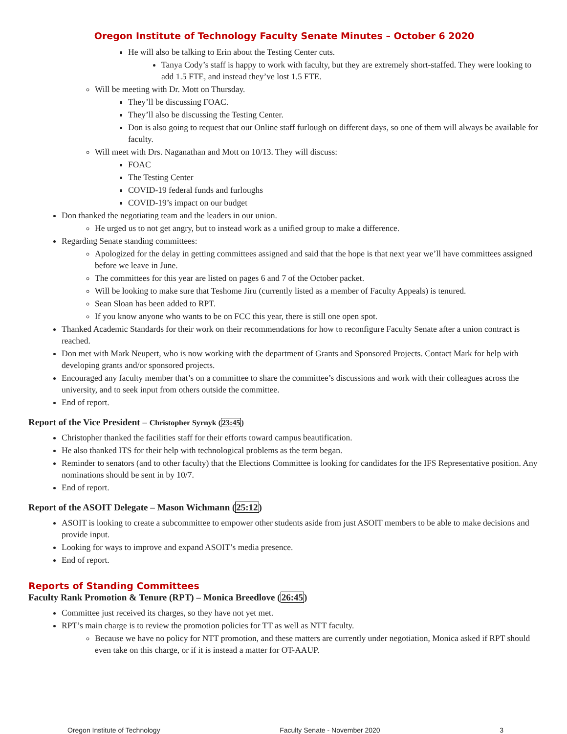Oregon Institute of Technology Faculty Senate Minutes – October 6 2020
He will also be talking to Erin about the Testing Center cuts.
Tanya Cody’s staff is happy to work with faculty, but they are extremely short-staffed. They were looking to add 1.5 FTE, and instead they’ve lost 1.5 FTE.
Will be meeting with Dr. Mott on Thursday.
They’ll be discussing FOAC.
They’ll also be discussing the Testing Center.
Don is also going to request that our Online staff furlough on different days, so one of them will always be available for faculty.
Will meet with Drs. Naganathan and Mott on 10/13. They will discuss:
FOAC
The Testing Center
COVID-19 federal funds and furloughs
COVID-19’s impact on our budget
Don thanked the negotiating team and the leaders in our union.
He urged us to not get angry, but to instead work as a unified group to make a difference.
Regarding Senate standing committees:
Apologized for the delay in getting committees assigned and said that the hope is that next year we’ll have committees assigned before we leave in June.
The committees for this year are listed on pages 6 and 7 of the October packet.
Will be looking to make sure that Teshome Jiru (currently listed as a member of Faculty Appeals) is tenured.
Sean Sloan has been added to RPT.
If you know anyone who wants to be on FCC this year, there is still one open spot.
Thanked Academic Standards for their work on their recommendations for how to reconfigure Faculty Senate after a union contract is reached.
Don met with Mark Neupert, who is now working with the department of Grants and Sponsored Projects. Contact Mark for help with developing grants and/or sponsored projects.
Encouraged any faculty member that’s on a committee to share the committee’s discussions and work with their colleagues across the university, and to seek input from others outside the committee.
End of report.
Report of the Vice President – Christopher Syrnyk (23:45)
Christopher thanked the facilities staff for their efforts toward campus beautification.
He also thanked ITS for their help with technological problems as the term began.
Reminder to senators (and to other faculty) that the Elections Committee is looking for candidates for the IFS Representative position. Any nominations should be sent in by 10/7.
End of report.
Report of the ASOIT Delegate – Mason Wichmann (25:12)
ASOIT is looking to create a subcommittee to empower other students aside from just ASOIT members to be able to make decisions and provide input.
Looking for ways to improve and expand ASOIT’s media presence.
End of report.
Reports of Standing Committees
Faculty Rank Promotion & Tenure (RPT) – Monica Breedlove (26:45)
Committee just received its charges, so they have not yet met.
RPT’s main charge is to review the promotion policies for TT as well as NTT faculty.
Because we have no policy for NTT promotion, and these matters are currently under negotiation, Monica asked if RPT should even take on this charge, or if it is instead a matter for OT-AAUP.
Oregon Institute of Technology Faculty Senate - November 2020 3